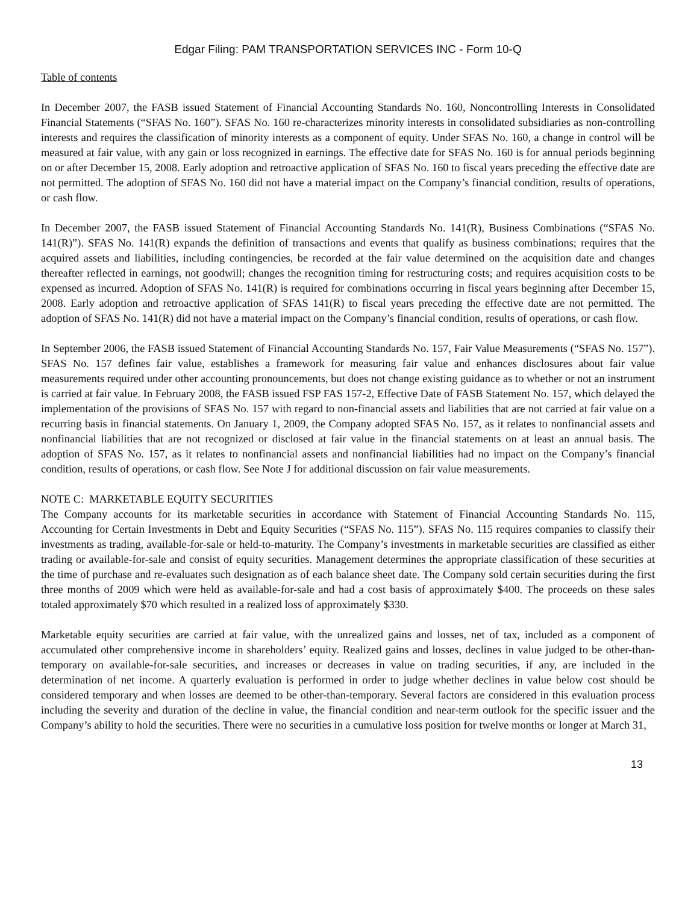Edgar Filing: PAM TRANSPORTATION SERVICES INC - Form 10-Q
Table of contents
In December 2007, the FASB issued Statement of Financial Accounting Standards No. 160, Noncontrolling Interests in Consolidated Financial Statements (“SFAS No. 160”). SFAS No. 160 re-characterizes minority interests in consolidated subsidiaries as non-controlling interests and requires the classification of minority interests as a component of equity. Under SFAS No. 160, a change in control will be measured at fair value, with any gain or loss recognized in earnings. The effective date for SFAS No. 160 is for annual periods beginning on or after December 15, 2008. Early adoption and retroactive application of SFAS No. 160 to fiscal years preceding the effective date are not permitted. The adoption of SFAS No. 160 did not have a material impact on the Company’s financial condition, results of operations, or cash flow.
In December 2007, the FASB issued Statement of Financial Accounting Standards No. 141(R), Business Combinations (“SFAS No. 141(R)”). SFAS No. 141(R) expands the definition of transactions and events that qualify as business combinations; requires that the acquired assets and liabilities, including contingencies, be recorded at the fair value determined on the acquisition date and changes thereafter reflected in earnings, not goodwill; changes the recognition timing for restructuring costs; and requires acquisition costs to be expensed as incurred. Adoption of SFAS No. 141(R) is required for combinations occurring in fiscal years beginning after December 15, 2008. Early adoption and retroactive application of SFAS 141(R) to fiscal years preceding the effective date are not permitted. The adoption of SFAS No. 141(R) did not have a material impact on the Company’s financial condition, results of operations, or cash flow.
In September 2006, the FASB issued Statement of Financial Accounting Standards No. 157, Fair Value Measurements (“SFAS No. 157”). SFAS No. 157 defines fair value, establishes a framework for measuring fair value and enhances disclosures about fair value measurements required under other accounting pronouncements, but does not change existing guidance as to whether or not an instrument is carried at fair value. In February 2008, the FASB issued FSP FAS 157-2, Effective Date of FASB Statement No. 157, which delayed the implementation of the provisions of SFAS No. 157 with regard to non-financial assets and liabilities that are not carried at fair value on a recurring basis in financial statements. On January 1, 2009, the Company adopted SFAS No. 157, as it relates to nonfinancial assets and nonfinancial liabilities that are not recognized or disclosed at fair value in the financial statements on at least an annual basis. The adoption of SFAS No. 157, as it relates to nonfinancial assets and nonfinancial liabilities had no impact on the Company’s financial condition, results of operations, or cash flow. See Note J for additional discussion on fair value measurements.
NOTE C: MARKETABLE EQUITY SECURITIES
The Company accounts for its marketable securities in accordance with Statement of Financial Accounting Standards No. 115, Accounting for Certain Investments in Debt and Equity Securities (“SFAS No. 115”). SFAS No. 115 requires companies to classify their investments as trading, available-for-sale or held-to-maturity. The Company’s investments in marketable securities are classified as either trading or available-for-sale and consist of equity securities. Management determines the appropriate classification of these securities at the time of purchase and re-evaluates such designation as of each balance sheet date. The Company sold certain securities during the first three months of 2009 which were held as available-for-sale and had a cost basis of approximately $400. The proceeds on these sales totaled approximately $70 which resulted in a realized loss of approximately $330.
Marketable equity securities are carried at fair value, with the unrealized gains and losses, net of tax, included as a component of accumulated other comprehensive income in shareholders’ equity. Realized gains and losses, declines in value judged to be other-than-temporary on available-for-sale securities, and increases or decreases in value on trading securities, if any, are included in the determination of net income. A quarterly evaluation is performed in order to judge whether declines in value below cost should be considered temporary and when losses are deemed to be other-than-temporary. Several factors are considered in this evaluation process including the severity and duration of the decline in value, the financial condition and near-term outlook for the specific issuer and the Company’s ability to hold the securities. There were no securities in a cumulative loss position for twelve months or longer at March 31,
13